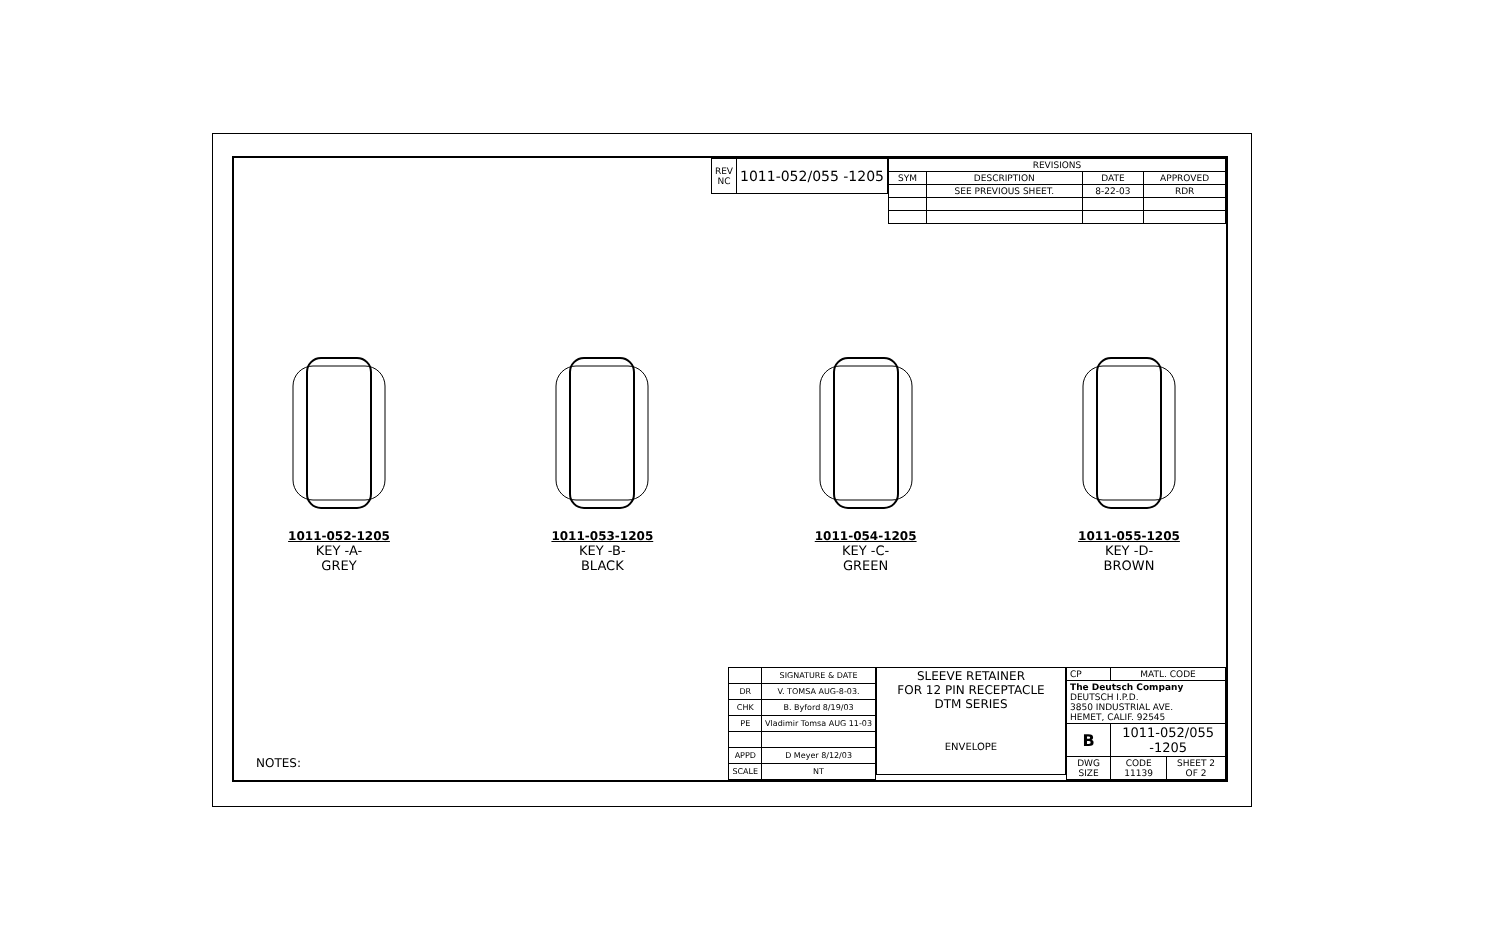| REV NC | 1011-052/055 -1205 |
| REVISIONS | | | |
| SYM | DESCRIPTION | DATE | APPROVED |
| | SEE PREVIOUS SHEET. | 8-22-03 | RDR |
1011-052-1205
KEY -A-
GREY
1011-053-1205
KEY -B-
BLACK
1011-054-1205
KEY -C-
GREEN
1011-055-1205
KEY -D-
BROWN
NOTES:
| | SIGNATURE & DATE |
| DR | V. TOMSA AUG-8-03. |
| CHK | B. Byford 8/19/03 |
| PE | Vladimir Tomsa AUG 11-03 |
| APPD | D Meyer 8/12/03 |
| SCALE | NT |
| SLEEVE RETAINER FOR 12 PIN RECEPTACLE DTM SERIES ENVELOPE |
| CP | MATL. CODE | |
| The Deutsch Company DEUTSCH I.P.D. 3850 INDUSTRIAL AVE. HEMET, CALIF. 92545 | | |
| B | 1011-052/055 -1205 | |
| DWG SIZE | CODE 11139 | SHEET 2 OF 2 |